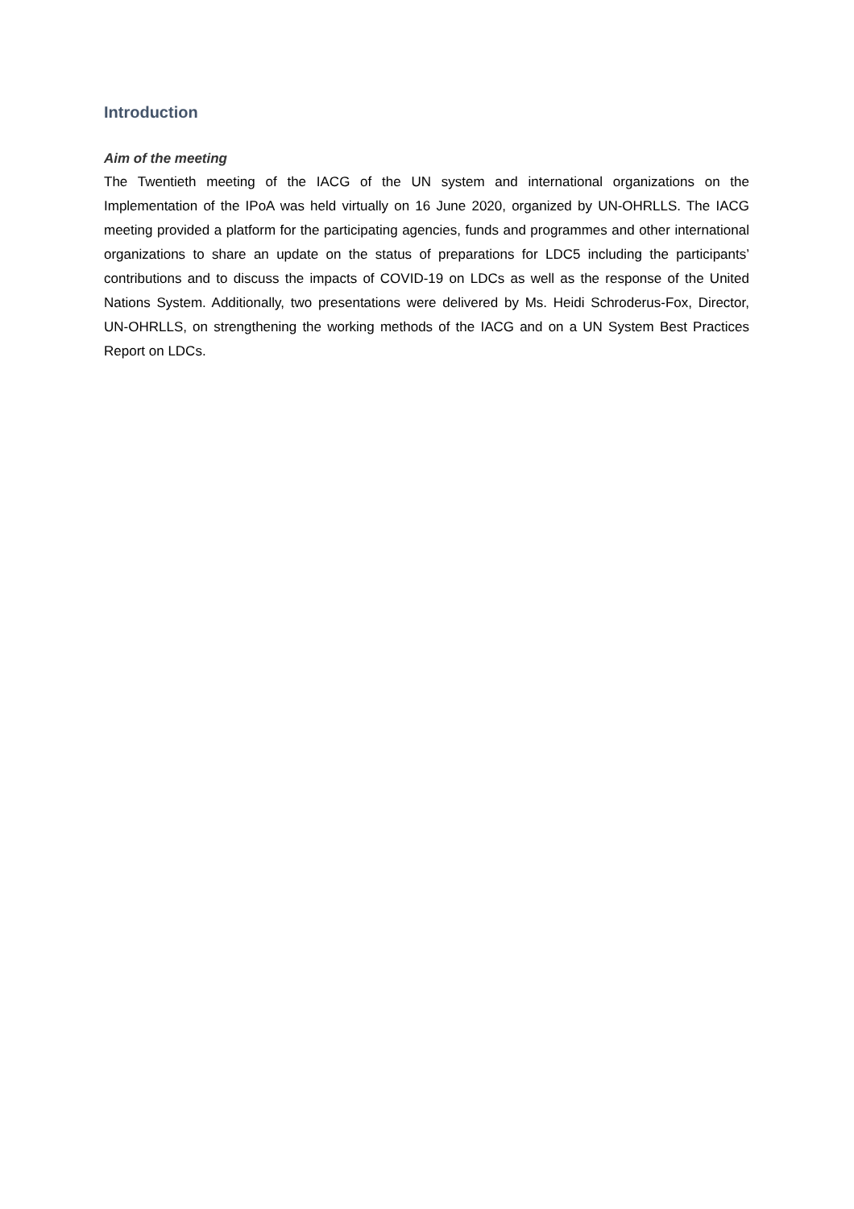Introduction
Aim of the meeting
The Twentieth meeting of the IACG of the UN system and international organizations on the Implementation of the IPoA was held virtually on 16 June 2020, organized by UN-OHRLLS. The IACG meeting provided a platform for the participating agencies, funds and programmes and other international organizations to share an update on the status of preparations for LDC5 including the participants’ contributions and to discuss the impacts of COVID-19 on LDCs as well as the response of the United Nations System. Additionally, two presentations were delivered by Ms. Heidi Schroderus-Fox, Director, UN-OHRLLS, on strengthening the working methods of the IACG and on a UN System Best Practices Report on LDCs.